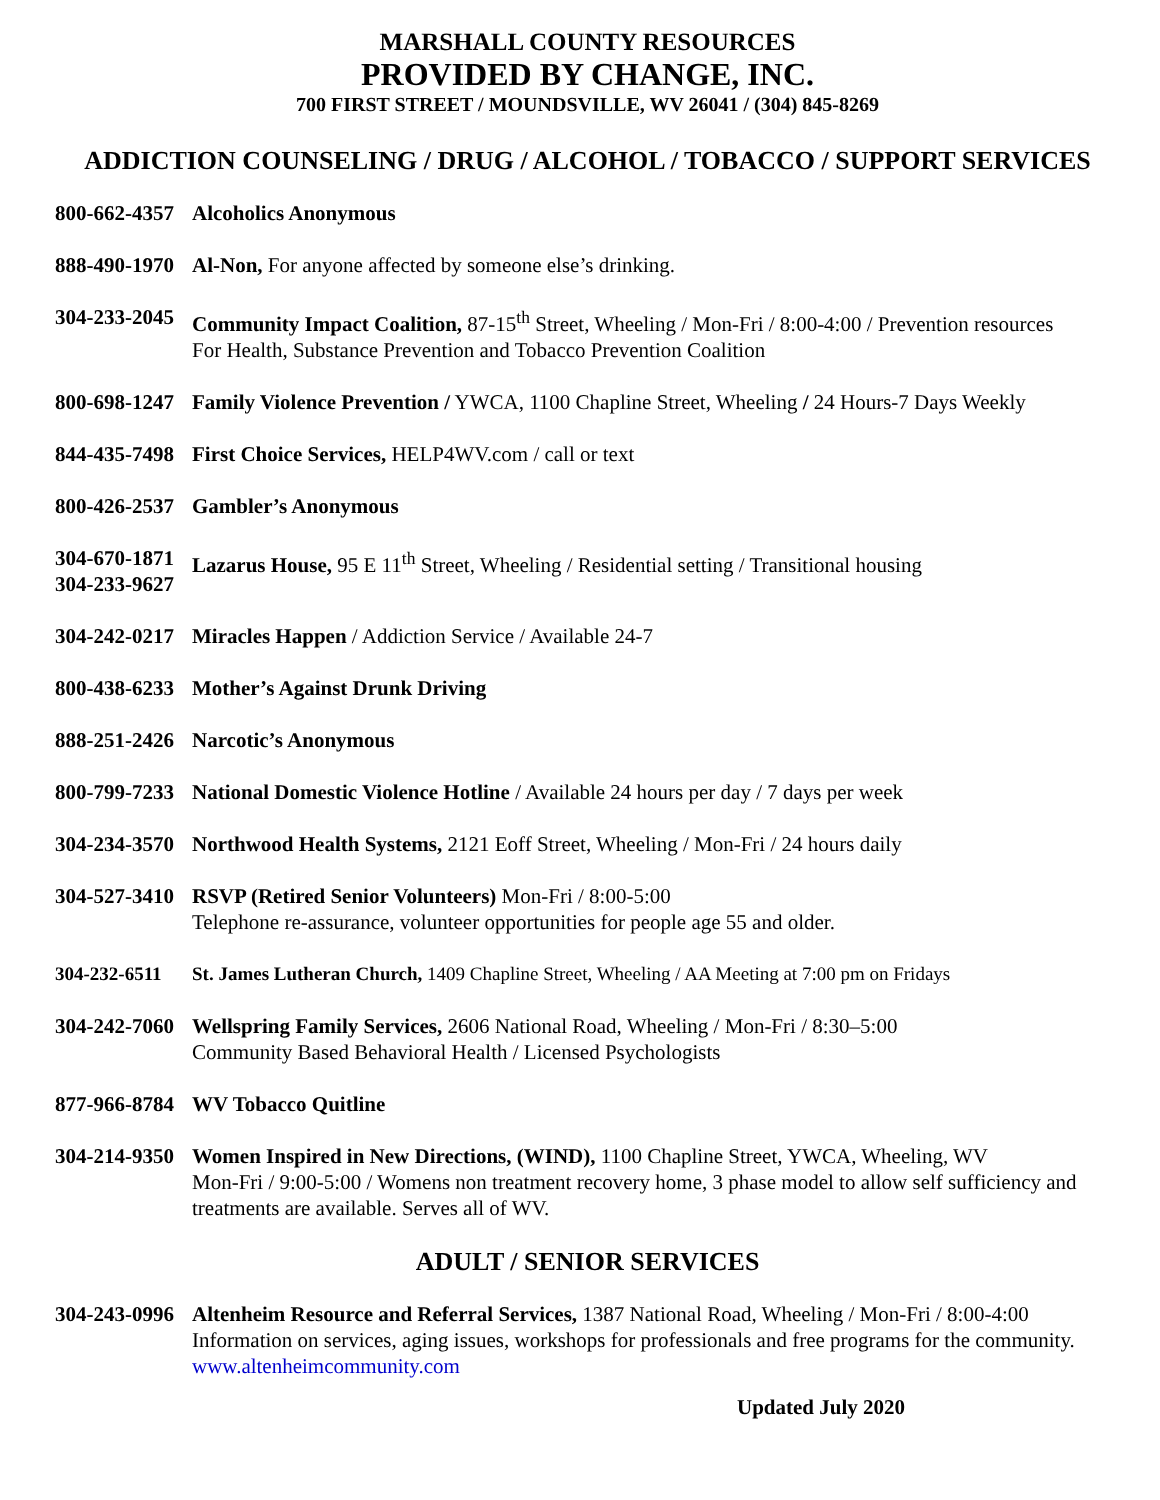MARSHALL COUNTY RESOURCES
PROVIDED BY CHANGE, INC.
700 FIRST STREET / MOUNDSVILLE, WV 26041 / (304) 845-8269
ADDICTION COUNSELING / DRUG / ALCOHOL / TOBACCO / SUPPORT SERVICES
800-662-4357
Alcoholics Anonymous
888-490-1970
Al-Non, For anyone affected by someone else’s drinking.
304-233-2045
Community Impact Coalition, 87-15<sup>th</sup> Street, Wheeling / Mon-Fri / 8:00-4:00 / Prevention resources
For Health, Substance Prevention and Tobacco Prevention Coalition
800-698-1247
Family Violence Prevention / YWCA, 1100 Chapline Street, Wheeling / 24 Hours-7 Days Weekly
844-435-7498
First Choice Services, HELP4WV.com / call or text
800-426-2537
Gambler’s Anonymous
304-670-1871
304-233-9627
Lazarus House, 95 E 11<sup>th</sup> Street, Wheeling / Residential setting / Transitional housing
304-242-0217
Miracles Happen / Addiction Service / Available 24-7
800-438-6233
Mother’s Against Drunk Driving
888-251-2426
Narcotic’s Anonymous
800-799-7233
National Domestic Violence Hotline / Available 24 hours per day / 7 days per week
304-234-3570
Northwood Health Systems, 2121 Eoff Street, Wheeling / Mon-Fri / 24 hours daily
304-527-3410
RSVP (Retired Senior Volunteers) Mon-Fri / 8:00-5:00
Telephone re-assurance, volunteer opportunities for people age 55 and older.
304-232-6511 St. James Lutheran Church, 1409 Chapline Street, Wheeling / AA Meeting at 7:00 pm on Fridays
304-242-7060
Wellspring Family Services, 2606 National Road, Wheeling / Mon-Fri / 8:30–5:00
Community Based Behavioral Health / Licensed Psychologists
877-966-8784
WV Tobacco Quitline
304-214-9350
Women Inspired in New Directions, (WIND), 1100 Chapline Street, YWCA, Wheeling, WV
Mon-Fri / 9:00-5:00 / Womens non treatment recovery home, 3 phase model to allow self sufficiency and treatments are available. Serves all of WV.
ADULT / SENIOR SERVICES
304-243-0996
Altenheim Resource and Referral Services, 1387 National Road, Wheeling / Mon-Fri / 8:00-4:00
Information on services, aging issues, workshops for professionals and free programs for the community. www.altenheimcommunity.com
Updated July 2020